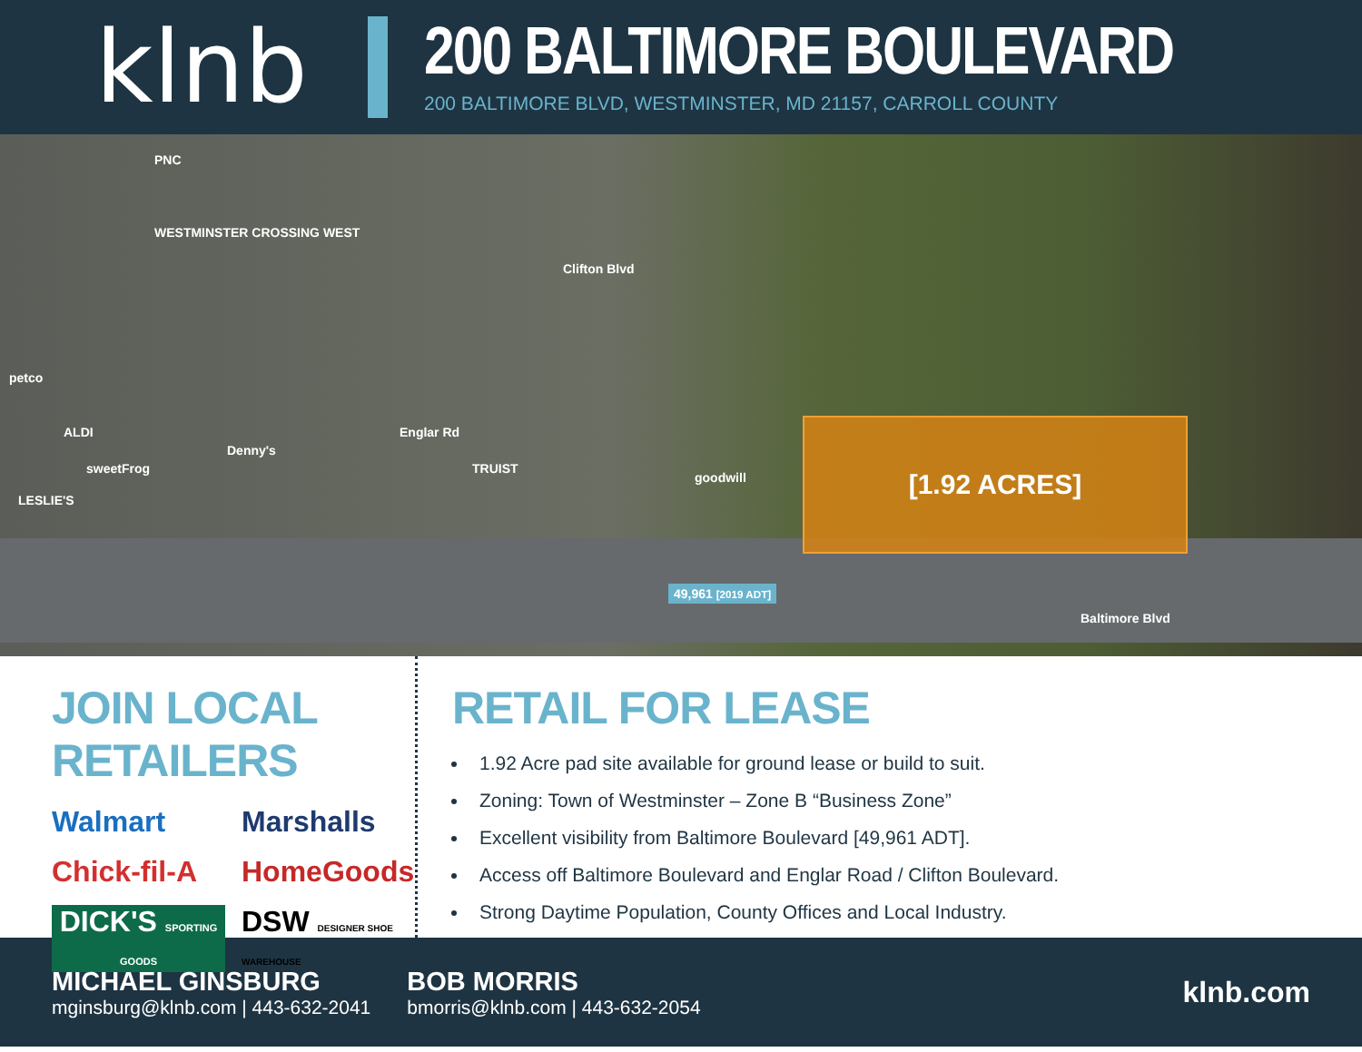klnb
200 BALTIMORE BOULEVARD
200 BALTIMORE BLVD, WESTMINSTER, MD 21157, CARROLL COUNTY
PNC
WESTMINSTER CROSSING WEST
Clifton Blvd
petco
ALDI
Denny's
sweetFrog
LESLIE'S
Englar Rd
TRUIST
goodwill
[1.92 ACRES]
49,961 [2019 ADT]
Baltimore Blvd
JOIN LOCAL RETAILERS
Walmart Marshalls Chick-fil-A HomeGoods DICK'S SPORTING GOODS DSW DESIGNER SHOE WAREHOUSE
RETAIL FOR LEASE
1.92 Acre pad site available for ground lease or build to suit.
Zoning: Town of Westminster – Zone B “Business Zone”
Excellent visibility from Baltimore Boulevard [49,961 ADT].
Access off Baltimore Boulevard and Englar Road / Clifton Boulevard.
Strong Daytime Population, County Offices and Local Industry.
MICHAEL GINSBURG
mginsburg@klnb.com | 443-632-2041
BOB MORRIS
bmorris@klnb.com | 443-632-2054
klnb.com